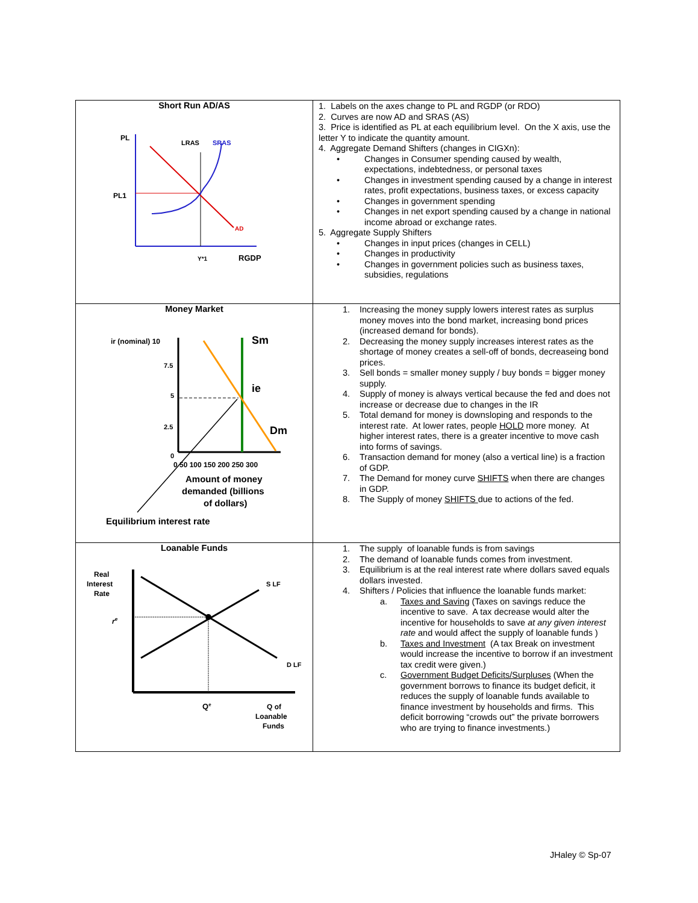| Short Run AD/AS PL LRAS SRAS PL1 AD Y*1 RGDP | 1. Labels on the axes change to PL and RGDP (or RDO) 2. Curves are now AD and SRAS (AS) 3. Price is identified as PL at each equilibrium level. On the X axis, use the letter Y to indicate the quantity amount. 4. Aggregate Demand Shifters (changes in CIGXn): • Changes in Consumer spending caused by wealth, expectations, indebtedness, or personal taxes • Changes in investment spending caused by a change in interest rates, profit expectations, business taxes, or excess capacity • Changes in government spending • Changes in net export spending caused by a change in national income abroad or exchange rates. 5. Aggregate Supply Shifters • Changes in input prices (changes in CELL) • Changes in productivity • Changes in government policies such as business taxes, subsidies, regulations |
| Money Market ir (nominal) 10 7.5 5 2.5 0 Sm ie Dm 0 50 100 150 200 250 300 Amount of money demanded (billions of dollars) Equilibrium interest rate | 1. Increasing the money supply lowers interest rates as surplus money moves into the bond market, increasing bond prices (increased demand for bonds). 2. Decreasing the money supply increases interest rates as the shortage of money creates a sell-off of bonds, decreaseing bond prices. 3. Sell bonds = smaller money supply / buy bonds = bigger money supply. 4. Supply of money is always vertical because the fed and does not increase or decrease due to changes in the IR 5. Total demand for money is downsloping and responds to the interest rate. At lower rates, people HOLD more money. At higher interest rates, there is a greater incentive to move cash into forms of savings. 6. Transaction demand for money (also a vertical line) is a fraction of GDP. 7. The Demand for money curve SHIFTS when there are changes in GDP. 8. The Supply of money SHIFTS due to actions of the fed. |
| Loanable Funds Real Interest Rate r e S LF D LF Q e Q of Loanable Funds | 1. The supply of loanable funds is from savings 2. The demand of loanable funds comes from investment. 3. Equilibrium is at the real interest rate where dollars saved equals dollars invested. 4. Shifters / Policies that influence the loanable funds market: a. Taxes and Saving (Taxes on savings reduce the incentive to save. A tax decrease would alter the incentive for households to save at any given interest rate and would affect the supply of loanable funds ) b. Taxes and Investment (A tax Break on investment would increase the incentive to borrow if an investment tax credit were given.) c. Government Budget Deficits/Surpluses (When the government borrows to finance its budget deficit, it reduces the supply of loanable funds available to finance investment by households and firms. This deficit borrowing “crowds out” the private borrowers who are trying to finance investments.) |
JHaley © Sp-07